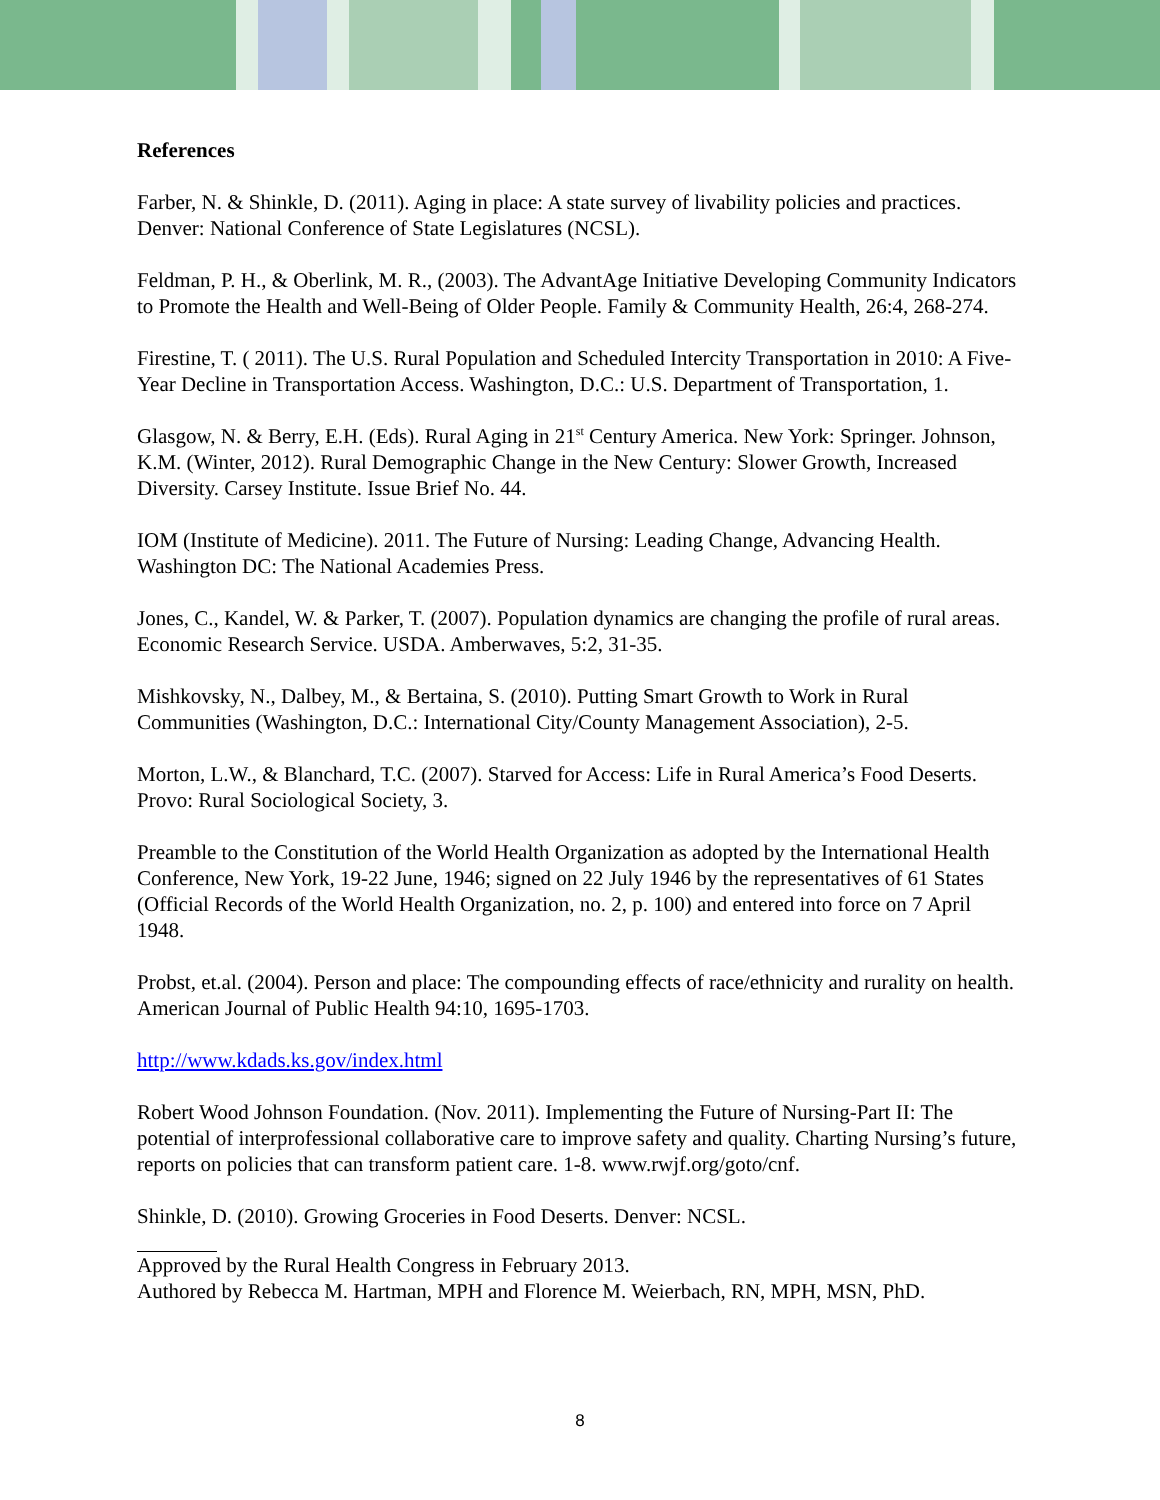References
Farber, N. & Shinkle, D. (2011). Aging in place: A state survey of livability policies and practices. Denver: National Conference of State Legislatures (NCSL).
Feldman, P. H., & Oberlink, M. R., (2003). The AdvantAge Initiative Developing Community Indicators to Promote the Health and Well-Being of Older People. Family & Community Health, 26:4, 268-274.
Firestine, T. ( 2011). The U.S. Rural Population and Scheduled Intercity Transportation in 2010: A Five-Year Decline in Transportation Access. Washington, D.C.: U.S. Department of Transportation, 1.
Glasgow, N. & Berry, E.H. (Eds). Rural Aging in 21<sup>st</sup> Century America. New York: Springer. Johnson, K.M. (Winter, 2012). Rural Demographic Change in the New Century: Slower Growth, Increased Diversity. Carsey Institute. Issue Brief No. 44.
IOM (Institute of Medicine). 2011. The Future of Nursing: Leading Change, Advancing Health. Washington DC: The National Academies Press.
Jones, C., Kandel, W. & Parker, T. (2007). Population dynamics are changing the profile of rural areas. Economic Research Service. USDA. Amberwaves, 5:2, 31-35.
Mishkovsky, N., Dalbey, M., & Bertaina, S. (2010). Putting Smart Growth to Work in Rural Communities (Washington, D.C.: International City/County Management Association), 2-5.
Morton, L.W., & Blanchard, T.C. (2007). Starved for Access: Life in Rural America’s Food Deserts. Provo: Rural Sociological Society, 3.
Preamble to the Constitution of the World Health Organization as adopted by the International Health Conference, New York, 19-22 June, 1946; signed on 22 July 1946 by the representatives of 61 States (Official Records of the World Health Organization, no. 2, p. 100) and entered into force on 7 April 1948.
Probst, et.al. (2004). Person and place: The compounding effects of race/ethnicity and rurality on health. American Journal of Public Health 94:10, 1695-1703.
http://www.kdads.ks.gov/index.html
Robert Wood Johnson Foundation. (Nov. 2011). Implementing the Future of Nursing-Part II: The potential of interprofessional collaborative care to improve safety and quality. Charting Nursing’s future, reports on policies that can transform patient care. 1-8. www.rwjf.org/goto/cnf.
Shinkle, D. (2010). Growing Groceries in Food Deserts. Denver: NCSL.
Approved by the Rural Health Congress in February 2013.
Authored by Rebecca M. Hartman, MPH and Florence M. Weierbach, RN, MPH, MSN, PhD.
8